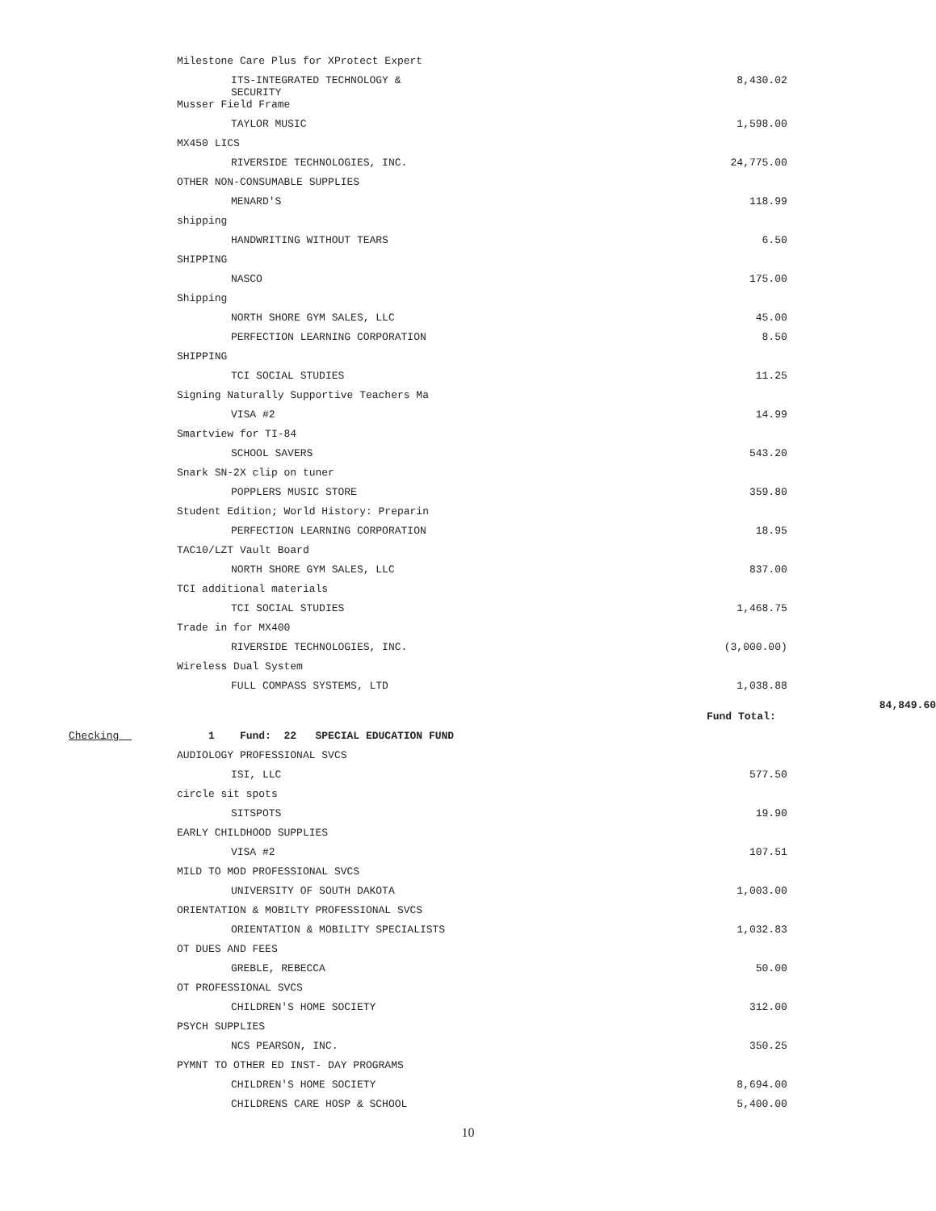| | Milestone Care Plus for XProtect Expert | | |
| | ITS-INTEGRATED TECHNOLOGY & SECURITY | 8,430.02 | |
| | Musser Field Frame | | |
| | TAYLOR MUSIC | 1,598.00 | |
| | MX450 LICS | | |
| | RIVERSIDE TECHNOLOGIES, INC. | 24,775.00 | |
| | OTHER NON-CONSUMABLE SUPPLIES | | |
| | MENARD'S | 118.99 | |
| | shipping | | |
| | HANDWRITING WITHOUT TEARS | 6.50 | |
| | SHIPPING | | |
| | NASCO | 175.00 | |
| | Shipping | | |
| | NORTH SHORE GYM SALES, LLC | 45.00 | |
| | PERFECTION LEARNING CORPORATION | 8.50 | |
| | SHIPPING | | |
| | TCI SOCIAL STUDIES | 11.25 | |
| | Signing Naturally Supportive Teachers Ma | | |
| | VISA #2 | 14.99 | |
| | Smartview for TI-84 | | |
| | SCHOOL SAVERS | 543.20 | |
| | Snark SN-2X clip on tuner | | |
| | POPPLERS MUSIC STORE | 359.80 | |
| | Student Edition; World History: Preparin | | |
| | PERFECTION LEARNING CORPORATION | 18.95 | |
| | TAC10/LZT Vault Board | | |
| | NORTH SHORE GYM SALES, LLC | 837.00 | |
| | TCI additional materials | | |
| | TCI SOCIAL STUDIES | 1,468.75 | |
| | Trade in for MX400 | | |
| | RIVERSIDE TECHNOLOGIES, INC. | (3,000.00) | |
| | Wireless Dual System | | |
| | FULL COMPASS SYSTEMS, LTD | 1,038.88 | |
| | | Fund Total: | 84,849.60 |
| Checking | 1 Fund: 22 SPECIAL EDUCATION FUND | | |
| | AUDIOLOGY PROFESSIONAL SVCS | | |
| | ISI, LLC | 577.50 | |
| | circle sit spots | | |
| | SITSPOTS | 19.90 | |
| | EARLY CHILDHOOD SUPPLIES | | |
| | VISA #2 | 107.51 | |
| | MILD TO MOD PROFESSIONAL SVCS | | |
| | UNIVERSITY OF SOUTH DAKOTA | 1,003.00 | |
| | ORIENTATION & MOBILTY PROFESSIONAL SVCS | | |
| | ORIENTATION & MOBILITY SPECIALISTS | 1,032.83 | |
| | OT DUES AND FEES | | |
| | GREBLE, REBECCA | 50.00 | |
| | OT PROFESSIONAL SVCS | | |
| | CHILDREN'S HOME SOCIETY | 312.00 | |
| | PSYCH SUPPLIES | | |
| | NCS PEARSON, INC. | 350.25 | |
| | PYMNT TO OTHER ED INST- DAY PROGRAMS | | |
| | CHILDREN'S HOME SOCIETY | 8,694.00 | |
| | CHILDRENS CARE HOSP & SCHOOL | 5,400.00 | |
10